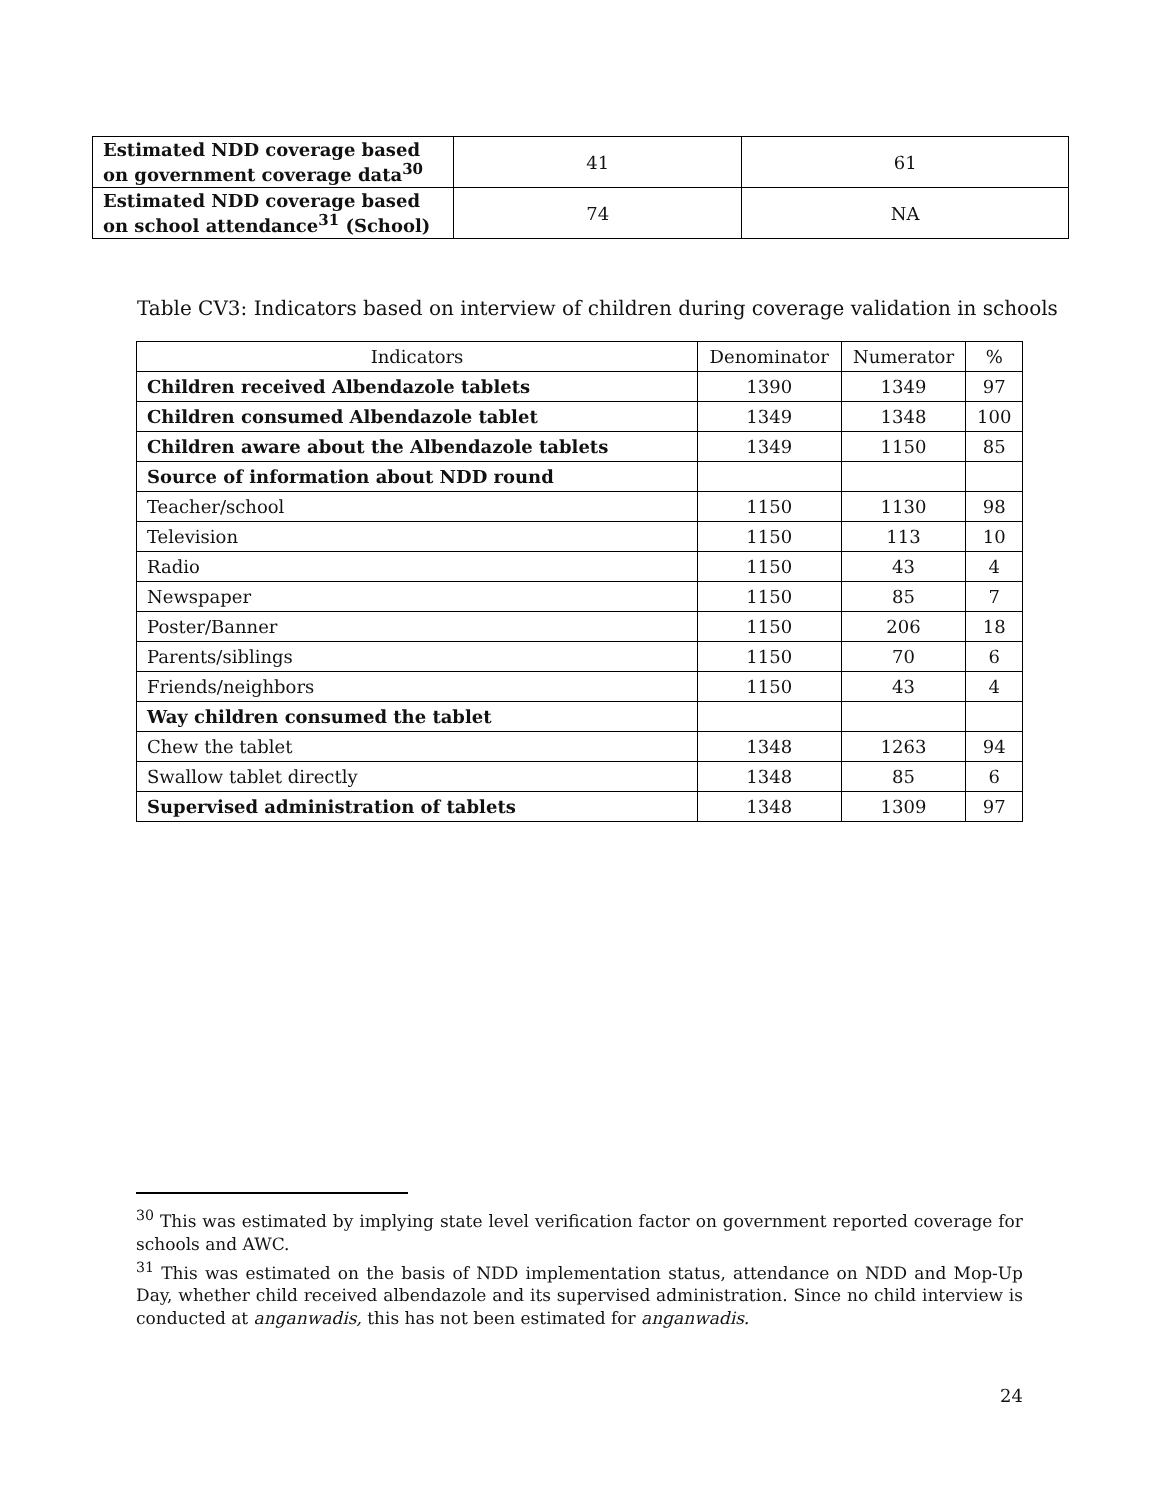| Estimated NDD coverage based on government coverage data<sup>30</sup> | 41 | 61 |
| Estimated NDD coverage based on school attendance<sup>31</sup> (School) | 74 | NA |
Table CV3: Indicators based on interview of children during coverage validation in schools
| Indicators | Denominator | Numerator | % |
| --- | --- | --- | --- |
| Children received Albendazole tablets | 1390 | 1349 | 97 |
| Children consumed Albendazole tablet | 1349 | 1348 | 100 |
| Children aware about the Albendazole tablets | 1349 | 1150 | 85 |
| Source of information about NDD round | | | |
| Teacher/school | 1150 | 1130 | 98 |
| Television | 1150 | 113 | 10 |
| Radio | 1150 | 43 | 4 |
| Newspaper | 1150 | 85 | 7 |
| Poster/Banner | 1150 | 206 | 18 |
| Parents/siblings | 1150 | 70 | 6 |
| Friends/neighbors | 1150 | 43 | 4 |
| Way children consumed the tablet | | | |
| Chew the tablet | 1348 | 1263 | 94 |
| Swallow tablet directly | 1348 | 85 | 6 |
| Supervised administration of tablets | 1348 | 1309 | 97 |
<sup>30</sup> This was estimated by implying state level verification factor on government reported coverage for schools and AWC.
<sup>31</sup> This was estimated on the basis of NDD implementation status, attendance on NDD and Mop-Up Day, whether child received albendazole and its supervised administration. Since no child interview is conducted at anganwadis, this has not been estimated for anganwadis.
24